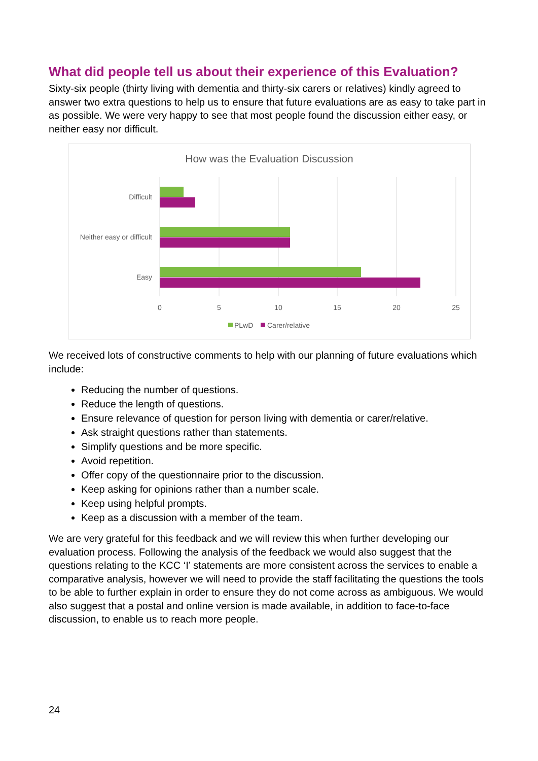What did people tell us about their experience of this Evaluation?
Sixty-six people (thirty living with dementia and thirty-six carers or relatives) kindly agreed to answer two extra questions to help us to ensure that future evaluations are as easy to take part in as possible. We were very happy to see that most people found the discussion either easy, or neither easy nor difficult.
How was the Evaluation Discussion
Difficult
Neither easy or difficult
Easy
0
5
10
15
20
25
PLwD
Carer/relative
We received lots of constructive comments to help with our planning of future evaluations which include:
Reducing the number of questions.
Reduce the length of questions.
Ensure relevance of question for person living with dementia or carer/relative.
Ask straight questions rather than statements.
Simplify questions and be more specific.
Avoid repetition.
Offer copy of the questionnaire prior to the discussion.
Keep asking for opinions rather than a number scale.
Keep using helpful prompts.
Keep as a discussion with a member of the team.
We are very grateful for this feedback and we will review this when further developing our evaluation process. Following the analysis of the feedback we would also suggest that the questions relating to the KCC ‘I’ statements are more consistent across the services to enable a comparative analysis, however we will need to provide the staff facilitating the questions the tools to be able to further explain in order to ensure they do not come across as ambiguous. We would also suggest that a postal and online version is made available, in addition to face-to-face discussion, to enable us to reach more people.
24